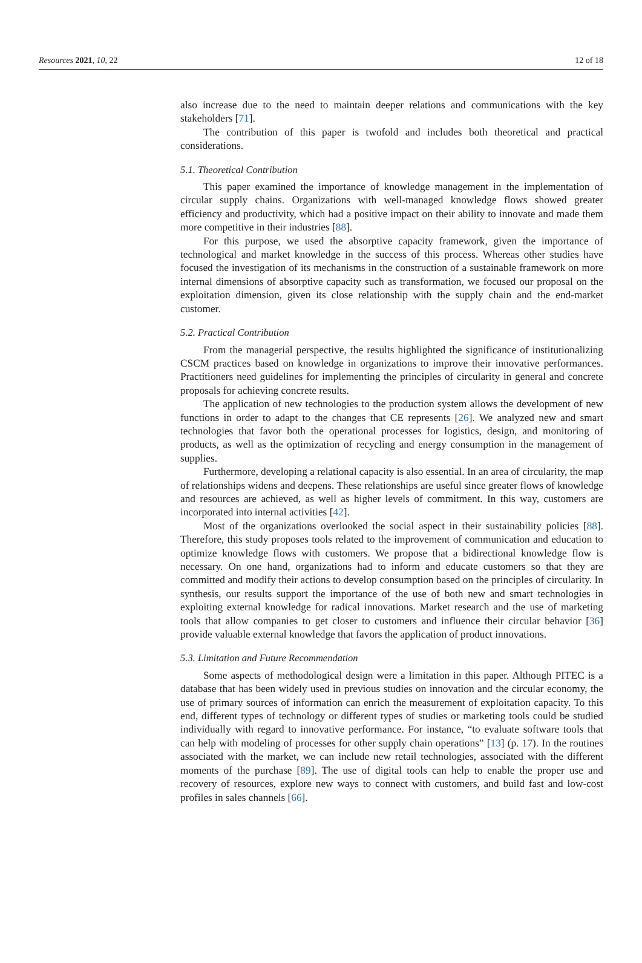Resources 2021, 10, 22 12 of 18
also increase due to the need to maintain deeper relations and communications with the key stakeholders [71].
The contribution of this paper is twofold and includes both theoretical and practical considerations.
5.1. Theoretical Contribution
This paper examined the importance of knowledge management in the implementation of circular supply chains. Organizations with well-managed knowledge flows showed greater efficiency and productivity, which had a positive impact on their ability to innovate and made them more competitive in their industries [88].
For this purpose, we used the absorptive capacity framework, given the importance of technological and market knowledge in the success of this process. Whereas other studies have focused the investigation of its mechanisms in the construction of a sustainable framework on more internal dimensions of absorptive capacity such as transformation, we focused our proposal on the exploitation dimension, given its close relationship with the supply chain and the end-market customer.
5.2. Practical Contribution
From the managerial perspective, the results highlighted the significance of institutionalizing CSCM practices based on knowledge in organizations to improve their innovative performances. Practitioners need guidelines for implementing the principles of circularity in general and concrete proposals for achieving concrete results.
The application of new technologies to the production system allows the development of new functions in order to adapt to the changes that CE represents [26]. We analyzed new and smart technologies that favor both the operational processes for logistics, design, and monitoring of products, as well as the optimization of recycling and energy consumption in the management of supplies.
Furthermore, developing a relational capacity is also essential. In an area of circularity, the map of relationships widens and deepens. These relationships are useful since greater flows of knowledge and resources are achieved, as well as higher levels of commitment. In this way, customers are incorporated into internal activities [42].
Most of the organizations overlooked the social aspect in their sustainability policies [88]. Therefore, this study proposes tools related to the improvement of communication and education to optimize knowledge flows with customers. We propose that a bidirectional knowledge flow is necessary. On one hand, organizations had to inform and educate customers so that they are committed and modify their actions to develop consumption based on the principles of circularity. In synthesis, our results support the importance of the use of both new and smart technologies in exploiting external knowledge for radical innovations. Market research and the use of marketing tools that allow companies to get closer to customers and influence their circular behavior [36] provide valuable external knowledge that favors the application of product innovations.
5.3. Limitation and Future Recommendation
Some aspects of methodological design were a limitation in this paper. Although PITEC is a database that has been widely used in previous studies on innovation and the circular economy, the use of primary sources of information can enrich the measurement of exploitation capacity. To this end, different types of technology or different types of studies or marketing tools could be studied individually with regard to innovative performance. For instance, “to evaluate software tools that can help with modeling of processes for other supply chain operations” [13] (p. 17). In the routines associated with the market, we can include new retail technologies, associated with the different moments of the purchase [89]. The use of digital tools can help to enable the proper use and recovery of resources, explore new ways to connect with customers, and build fast and low-cost profiles in sales channels [66].